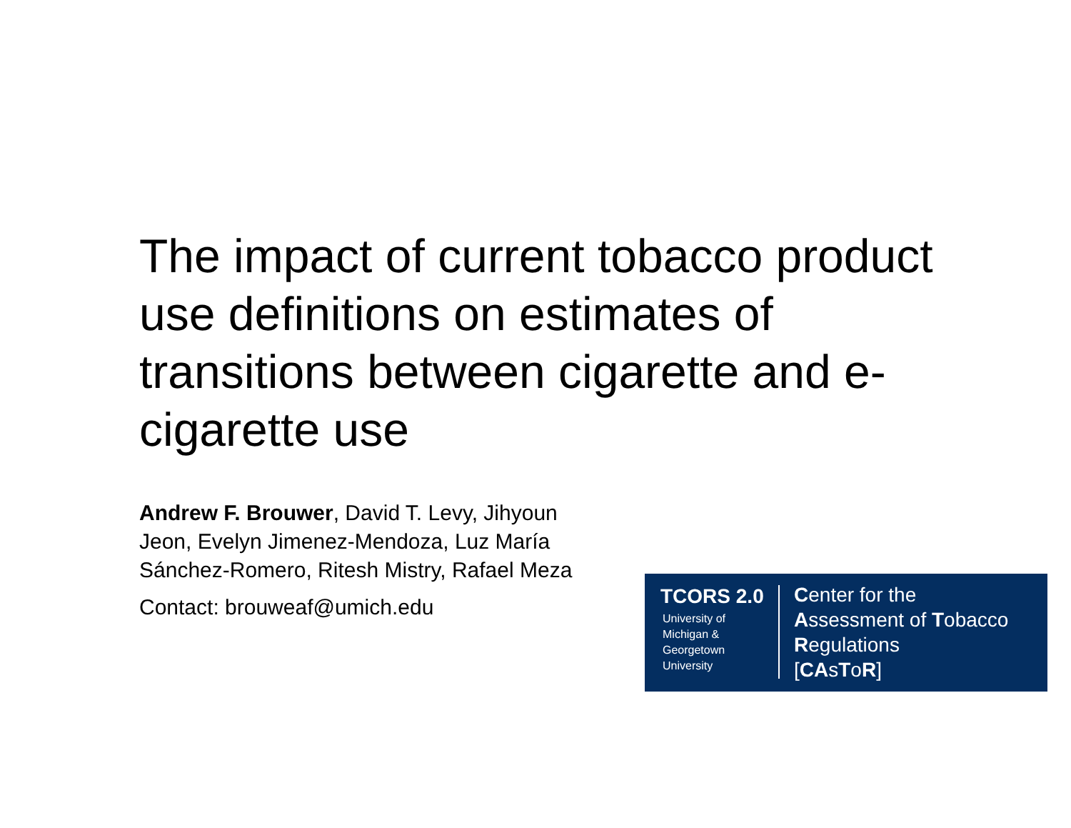The impact of current tobacco product use definitions on estimates of transitions between cigarette and e-cigarette use
Andrew F. Brouwer, David T. Levy, Jihyoun Jeon, Evelyn Jimenez-Mendoza, Luz María Sánchez-Romero, Ritesh Mistry, Rafael Meza
Contact: brouweaf@umich.edu
TCORS 2.0
University of
Michigan &
Georgetown
University
Center for the
Assessment of Tobacco
Regulations
[CAsToR]